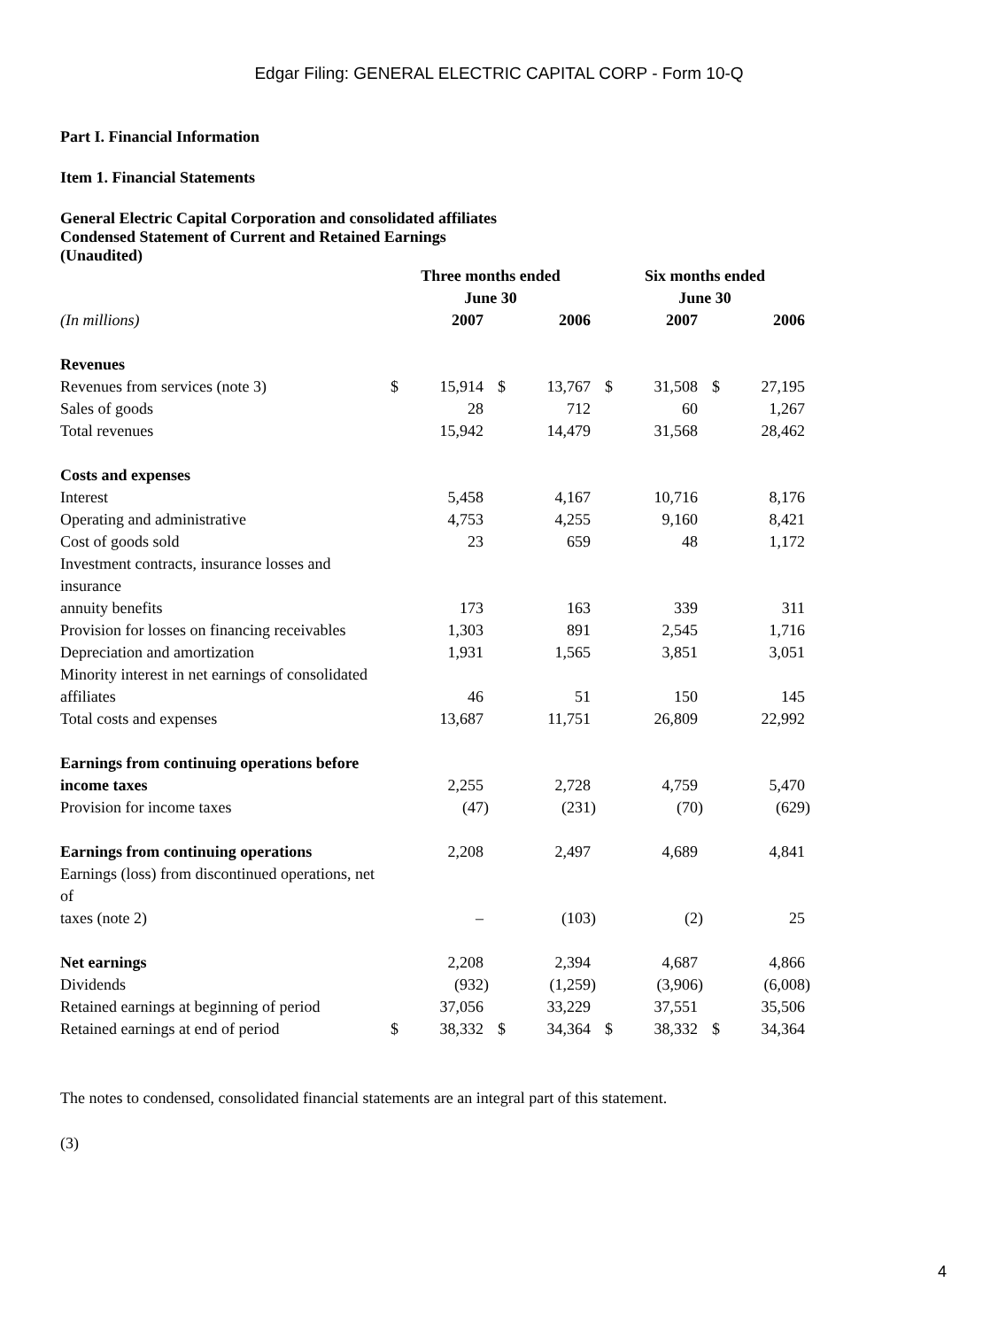Edgar Filing: GENERAL ELECTRIC CAPITAL CORP - Form 10-Q
Part I. Financial Information
Item 1. Financial Statements
General Electric Capital Corporation and consolidated affiliates
Condensed Statement of Current and Retained Earnings
(Unaudited)
| | Three months ended June 30 | | | | | | Six months ended June 30 | | | | | |
| (In millions) | | 2007 | | | 2006 | | | 2007 | | | 2006 | |
| Revenues | | | | | | | | | | | | |
| Revenues from services (note 3) | $ | 15,914 | | $ | 13,767 | | $ | 31,508 | | $ | 27,195 | |
| Sales of goods | | 28 | | | 712 | | | 60 | | | 1,267 | |
| Total revenues | | 15,942 | | | 14,479 | | | 31,568 | | | 28,462 | |
| Costs and expenses | | | | | | | | | | | | |
| Interest | | 5,458 | | | 4,167 | | | 10,716 | | | 8,176 | |
| Operating and administrative | | 4,753 | | | 4,255 | | | 9,160 | | | 8,421 | |
| Cost of goods sold | | 23 | | | 659 | | | 48 | | | 1,172 | |
| Investment contracts, insurance losses and insurance annuity benefits | | 173 | | | 163 | | | 339 | | | 311 | |
| Provision for losses on financing receivables | | 1,303 | | | 891 | | | 2,545 | | | 1,716 | |
| Depreciation and amortization | | 1,931 | | | 1,565 | | | 3,851 | | | 3,051 | |
| Minority interest in net earnings of consolidated affiliates | | 46 | | | 51 | | | 150 | | | 145 | |
| Total costs and expenses | | 13,687 | | | 11,751 | | | 26,809 | | | 22,992 | |
| Earnings from continuing operations before income taxes | | 2,255 | | | 2,728 | | | 4,759 | | | 5,470 | |
| Provision for income taxes | | (47 | ) | | (231 | ) | | (70 | ) | | (629 | ) |
| Earnings from continuing operations | | 2,208 | | | 2,497 | | | 4,689 | | | 4,841 | |
| Earnings (loss) from discontinued operations, net of taxes (note 2) | | – | | | (103 | ) | | (2 | ) | | 25 | |
| Net earnings | | 2,208 | | | 2,394 | | | 4,687 | | | 4,866 | |
| Dividends | | (932 | ) | | (1,259 | ) | | (3,906 | ) | | (6,008 | ) |
| Retained earnings at beginning of period | | 37,056 | | | 33,229 | | | 37,551 | | | 35,506 | |
| Retained earnings at end of period | $ | 38,332 | | $ | 34,364 | | $ | 38,332 | | $ | 34,364 | |
The notes to condensed, consolidated financial statements are an integral part of this statement.
(3)
4